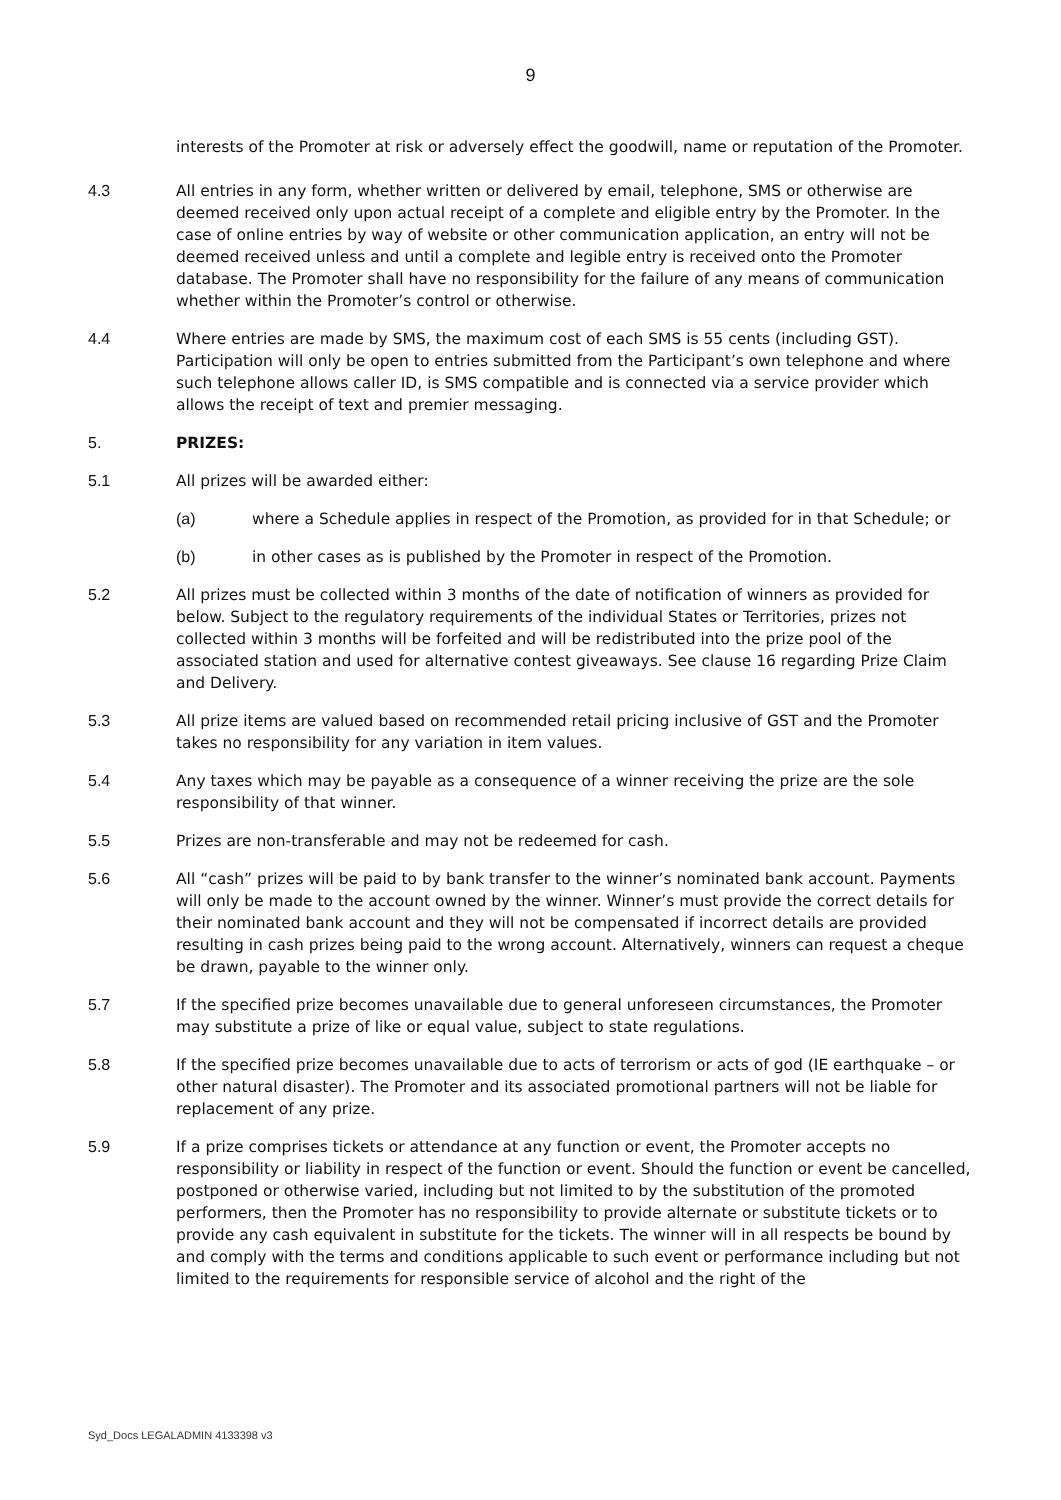9
interests of the Promoter at risk or adversely effect the goodwill, name or reputation of the Promoter.
4.3 All entries in any form, whether written or delivered by email, telephone, SMS or otherwise are deemed received only upon actual receipt of a complete and eligible entry by the Promoter. In the case of online entries by way of website or other communication application, an entry will not be deemed received unless and until a complete and legible entry is received onto the Promoter database. The Promoter shall have no responsibility for the failure of any means of communication whether within the Promoter’s control or otherwise.
4.4 Where entries are made by SMS, the maximum cost of each SMS is 55 cents (including GST). Participation will only be open to entries submitted from the Participant’s own telephone and where such telephone allows caller ID, is SMS compatible and is connected via a service provider which allows the receipt of text and premier messaging.
5. PRIZES:
5.1 All prizes will be awarded either:
(a) where a Schedule applies in respect of the Promotion, as provided for in that Schedule; or
(b) in other cases as is published by the Promoter in respect of the Promotion.
5.2 All prizes must be collected within 3 months of the date of notification of winners as provided for below. Subject to the regulatory requirements of the individual States or Territories, prizes not collected within 3 months will be forfeited and will be redistributed into the prize pool of the associated station and used for alternative contest giveaways. See clause 16 regarding Prize Claim and Delivery.
5.3 All prize items are valued based on recommended retail pricing inclusive of GST and the Promoter takes no responsibility for any variation in item values.
5.4 Any taxes which may be payable as a consequence of a winner receiving the prize are the sole responsibility of that winner.
5.5 Prizes are non-transferable and may not be redeemed for cash.
5.6 All “cash” prizes will be paid to by bank transfer to the winner’s nominated bank account. Payments will only be made to the account owned by the winner. Winner’s must provide the correct details for their nominated bank account and they will not be compensated if incorrect details are provided resulting in cash prizes being paid to the wrong account. Alternatively, winners can request a cheque be drawn, payable to the winner only.
5.7 If the specified prize becomes unavailable due to general unforeseen circumstances, the Promoter may substitute a prize of like or equal value, subject to state regulations.
5.8 If the specified prize becomes unavailable due to acts of terrorism or acts of god (IE earthquake – or other natural disaster). The Promoter and its associated promotional partners will not be liable for replacement of any prize.
5.9 If a prize comprises tickets or attendance at any function or event, the Promoter accepts no responsibility or liability in respect of the function or event. Should the function or event be cancelled, postponed or otherwise varied, including but not limited to by the substitution of the promoted performers, then the Promoter has no responsibility to provide alternate or substitute tickets or to provide any cash equivalent in substitute for the tickets. The winner will in all respects be bound by and comply with the terms and conditions applicable to such event or performance including but not limited to the requirements for responsible service of alcohol and the right of the
Syd_Docs LEGALADMIN 4133398 v3